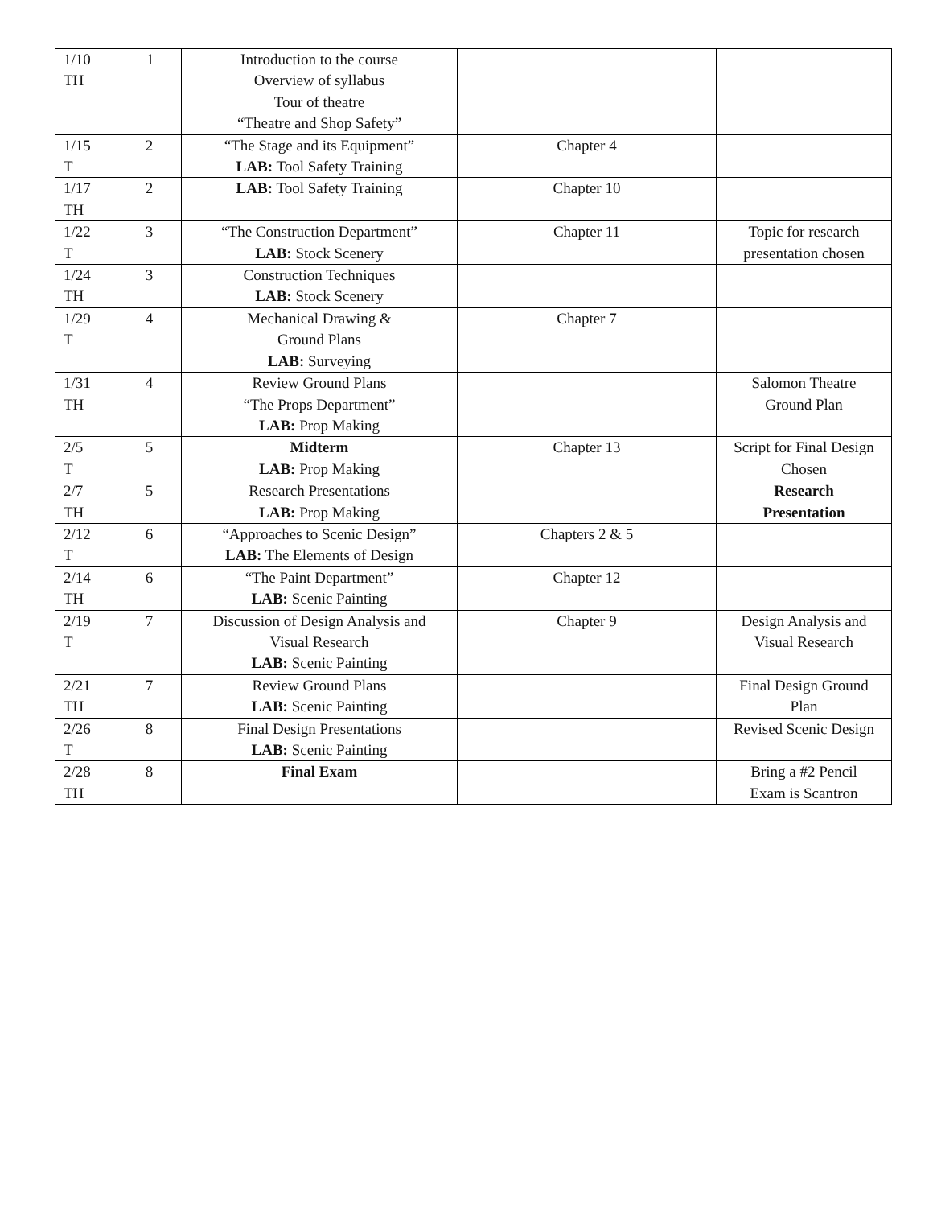| 1/10 TH | 1 | Introduction to the course Overview of syllabus Tour of theatre “Theatre and Shop Safety” | | |
| 1/15 T | 2 | “The Stage and its Equipment” LAB: Tool Safety Training | Chapter 4 | |
| 1/17 TH | 2 | LAB: Tool Safety Training | Chapter 10 | |
| 1/22 T | 3 | “The Construction Department” LAB: Stock Scenery | Chapter 11 | Topic for research presentation chosen |
| 1/24 TH | 3 | Construction Techniques LAB: Stock Scenery | | |
| 1/29 T | 4 | Mechanical Drawing & Ground Plans LAB: Surveying | Chapter 7 | |
| 1/31 TH | 4 | Review Ground Plans “The Props Department” LAB: Prop Making | | Salomon Theatre Ground Plan |
| 2/5 T | 5 | Midterm LAB: Prop Making | Chapter 13 | Script for Final Design Chosen |
| 2/7 TH | 5 | Research Presentations LAB: Prop Making | | Research Presentation |
| 2/12 T | 6 | “Approaches to Scenic Design” LAB: The Elements of Design | Chapters 2 & 5 | |
| 2/14 TH | 6 | “The Paint Department” LAB: Scenic Painting | Chapter 12 | |
| 2/19 T | 7 | Discussion of Design Analysis and Visual Research LAB: Scenic Painting | Chapter 9 | Design Analysis and Visual Research |
| 2/21 TH | 7 | Review Ground Plans LAB: Scenic Painting | | Final Design Ground Plan |
| 2/26 T | 8 | Final Design Presentations LAB: Scenic Painting | | Revised Scenic Design |
| 2/28 TH | 8 | Final Exam | | Bring a #2 Pencil Exam is Scantron |